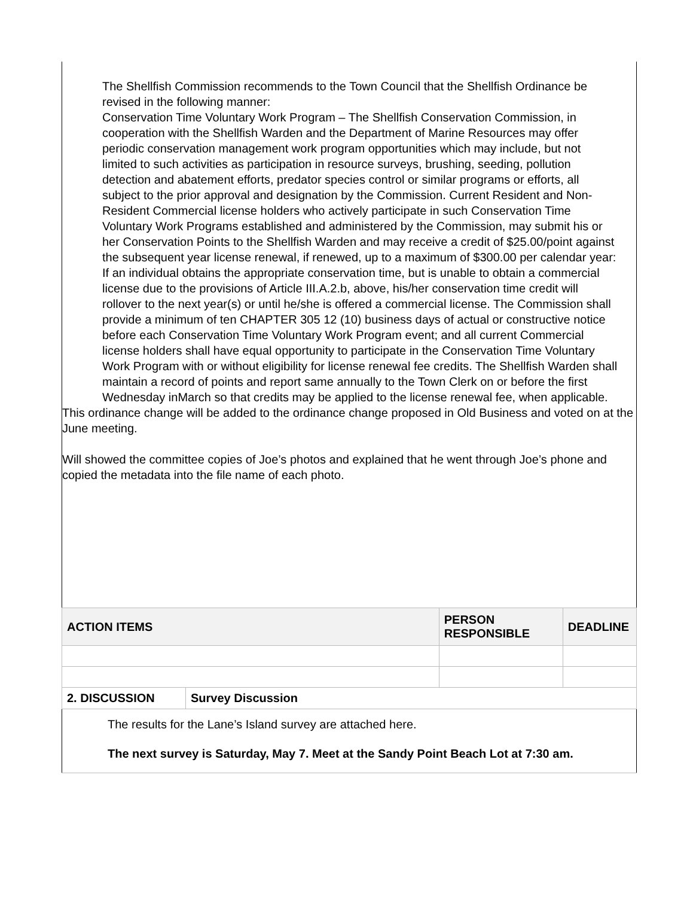The Shellfish Commission recommends to the Town Council that the Shellfish Ordinance be revised in the following manner:
Conservation Time Voluntary Work Program – The Shellfish Conservation Commission, in cooperation with the Shellfish Warden and the Department of Marine Resources may offer periodic conservation management work program opportunities which may include, but not limited to such activities as participation in resource surveys, brushing, seeding, pollution detection and abatement efforts, predator species control or similar programs or efforts, all subject to the prior approval and designation by the Commission. Current Resident and Non-Resident Commercial license holders who actively participate in such Conservation Time Voluntary Work Programs established and administered by the Commission, may submit his or her Conservation Points to the Shellfish Warden and may receive a credit of $25.00/point against the subsequent year license renewal, if renewed, up to a maximum of $300.00 per calendar year: If an individual obtains the appropriate conservation time, but is unable to obtain a commercial license due to the provisions of Article III.A.2.b, above, his/her conservation time credit will rollover to the next year(s) or until he/she is offered a commercial license. The Commission shall provide a minimum of ten CHAPTER 305 12 (10) business days of actual or constructive notice before each Conservation Time Voluntary Work Program event; and all current Commercial license holders shall have equal opportunity to participate in the Conservation Time Voluntary Work Program with or without eligibility for license renewal fee credits. The Shellfish Warden shall maintain a record of points and report same annually to the Town Clerk on or before the first Wednesday inMarch so that credits may be applied to the license renewal fee, when applicable.
This ordinance change will be added to the ordinance change proposed in Old Business and voted on at the June meeting.
Will showed the committee copies of Joe’s photos and explained that he went through Joe’s phone and copied the metadata into the file name of each photo.
| ACTION ITEMS | | PERSON RESPONSIBLE | DEADLINE |
| --- | --- | --- | --- |
| 2. DISCUSSION | Survey Discussion | | |
| The results for the Lane’s Island survey are attached here. The next survey is Saturday, May 7. Meet at the Sandy Point Beach Lot at 7:30 am. | | | |